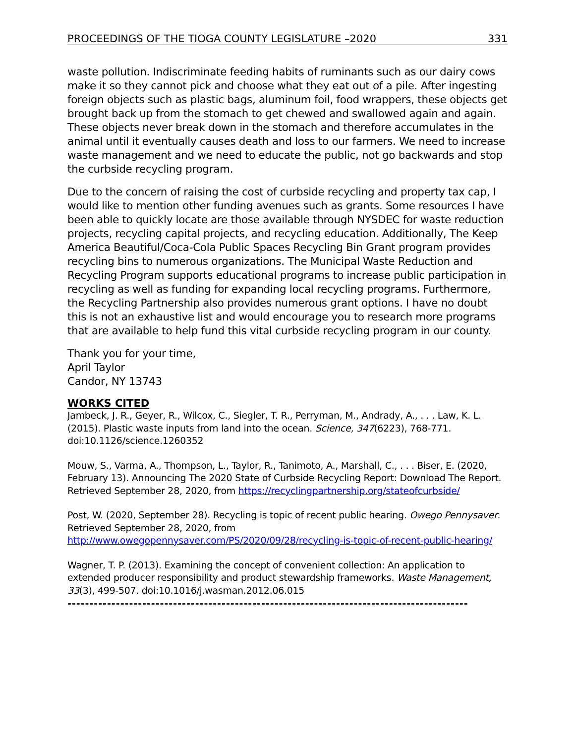PROCEEDINGS OF THE TIOGA COUNTY LEGISLATURE –2020 331
waste pollution. Indiscriminate feeding habits of ruminants such as our dairy cows make it so they cannot pick and choose what they eat out of a pile. After ingesting foreign objects such as plastic bags, aluminum foil, food wrappers, these objects get brought back up from the stomach to get chewed and swallowed again and again. These objects never break down in the stomach and therefore accumulates in the animal until it eventually causes death and loss to our farmers. We need to increase waste management and we need to educate the public, not go backwards and stop the curbside recycling program.
Due to the concern of raising the cost of curbside recycling and property tax cap, I would like to mention other funding avenues such as grants. Some resources I have been able to quickly locate are those available through NYSDEC for waste reduction projects, recycling capital projects, and recycling education. Additionally, The Keep America Beautiful/Coca-Cola Public Spaces Recycling Bin Grant program provides recycling bins to numerous organizations. The Municipal Waste Reduction and Recycling Program supports educational programs to increase public participation in recycling as well as funding for expanding local recycling programs. Furthermore, the Recycling Partnership also provides numerous grant options. I have no doubt this is not an exhaustive list and would encourage you to research more programs that are available to help fund this vital curbside recycling program in our county.
Thank you for your time,
April Taylor
Candor, NY 13743
WORKS CITED
Jambeck, J. R., Geyer, R., Wilcox, C., Siegler, T. R., Perryman, M., Andrady, A., . . . Law, K. L. (2015). Plastic waste inputs from land into the ocean. Science, 347(6223), 768-771. doi:10.1126/science.1260352
Mouw, S., Varma, A., Thompson, L., Taylor, R., Tanimoto, A., Marshall, C., . . . Biser, E. (2020, February 13). Announcing The 2020 State of Curbside Recycling Report: Download The Report. Retrieved September 28, 2020, from https://recyclingpartnership.org/stateofcurbside/
Post, W. (2020, September 28). Recycling is topic of recent public hearing. Owego Pennysaver. Retrieved September 28, 2020, from http://www.owegopennysaver.com/PS/2020/09/28/recycling-is-topic-of-recent-public-hearing/
Wagner, T. P. (2013). Examining the concept of convenient collection: An application to extended producer responsibility and product stewardship frameworks. Waste Management, 33(3), 499-507. doi:10.1016/j.wasman.2012.06.015
-------------------------------------------------------------------------------------------